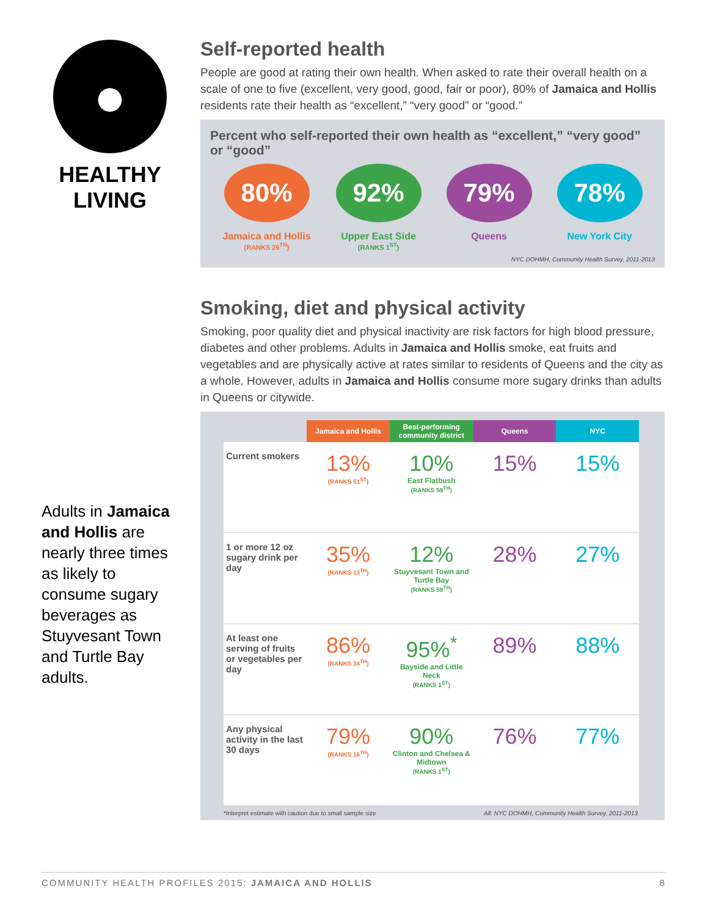●
HEALTHY
LIVING
Adults in Jamaica and Hollis are nearly three times as likely to consume sugary beverages as Stuyvesant Town and Turtle Bay adults.
Self-reported health
People are good at rating their own health. When asked to rate their overall health on a scale of one to five (excellent, very good, good, fair or poor), 80% of Jamaica and Hollis residents rate their health as “excellent,” “very good” or “good.”
Percent who self-reported their own health as “excellent,” “very good” or “good”
80%
Jamaica and Hollis
(RANKS 26<sup>TH</sup>)
92%
Upper East Side
(RANKS 1<sup>ST</sup>)
79%
Queens
78%
New York City
NYC DOHMH, Community Health Survey, 2011-2013
Smoking, diet and physical activity
Smoking, poor quality diet and physical inactivity are risk factors for high blood pressure, diabetes and other problems. Adults in Jamaica and Hollis smoke, eat fruits and vegetables and are physically active at rates similar to residents of Queens and the city as a whole. However, adults in Jamaica and Hollis consume more sugary drinks than adults in Queens or citywide.
| | Jamaica and Hollis | Best-performing community district | Queens | NYC |
| --- | --- | --- | --- | --- |
| Current smokers | 13% (RANKS 51<sup>ST</sup>) | 10% East Flatbush (RANKS 59<sup>TH</sup>) | 15% | 15% |
| 1 or more 12 oz sugary drink per day | 35% (RANKS 13<sup>TH</sup>) | 12% Stuyvesant Town and Turtle Bay (RANKS 59<sup>TH</sup>) | 28% | 27% |
| At least one serving of fruits or vegetables per day | 86% (RANKS 34<sup>TH</sup>) | 95%<sup>*</sup> Bayside and Little Neck (RANKS 1<sup>ST</sup>) | 89% | 88% |
| Any physical activity in the last 30 days | 79% (RANKS 16<sup>TH</sup>) | 90% Clinton and Chelsea & Midtown (RANKS 1<sup>ST</sup>) | 76% | 77% |
*Interpret estimate with caution due to small sample size All: NYC DOHMH, Community Health Survey, 2011-2013
COMMUNITY HEALTH PROFILES 2015: JAMAICA AND HOLLIS 8